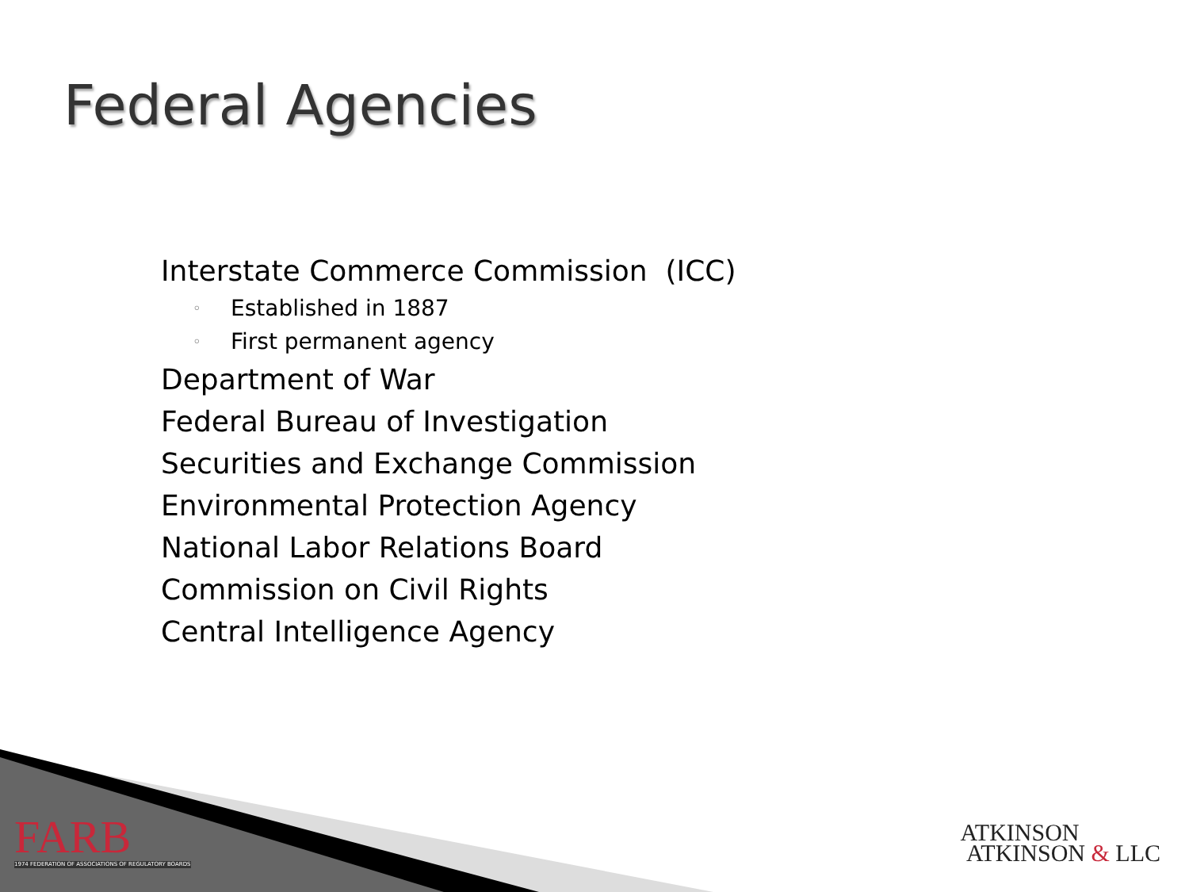Federal Agencies
Interstate Commerce Commission (ICC)
◦ Established in 1887
◦ First permanent agency
Department of War
Federal Bureau of Investigation
Securities and Exchange Commission
Environmental Protection Agency
National Labor Relations Board
Commission on Civil Rights
Central Intelligence Agency
FARB
1974 FEDERATION OF ASSOCIATIONS OF REGULATORY BOARDS
ATKINSON
ATKINSON & LLC